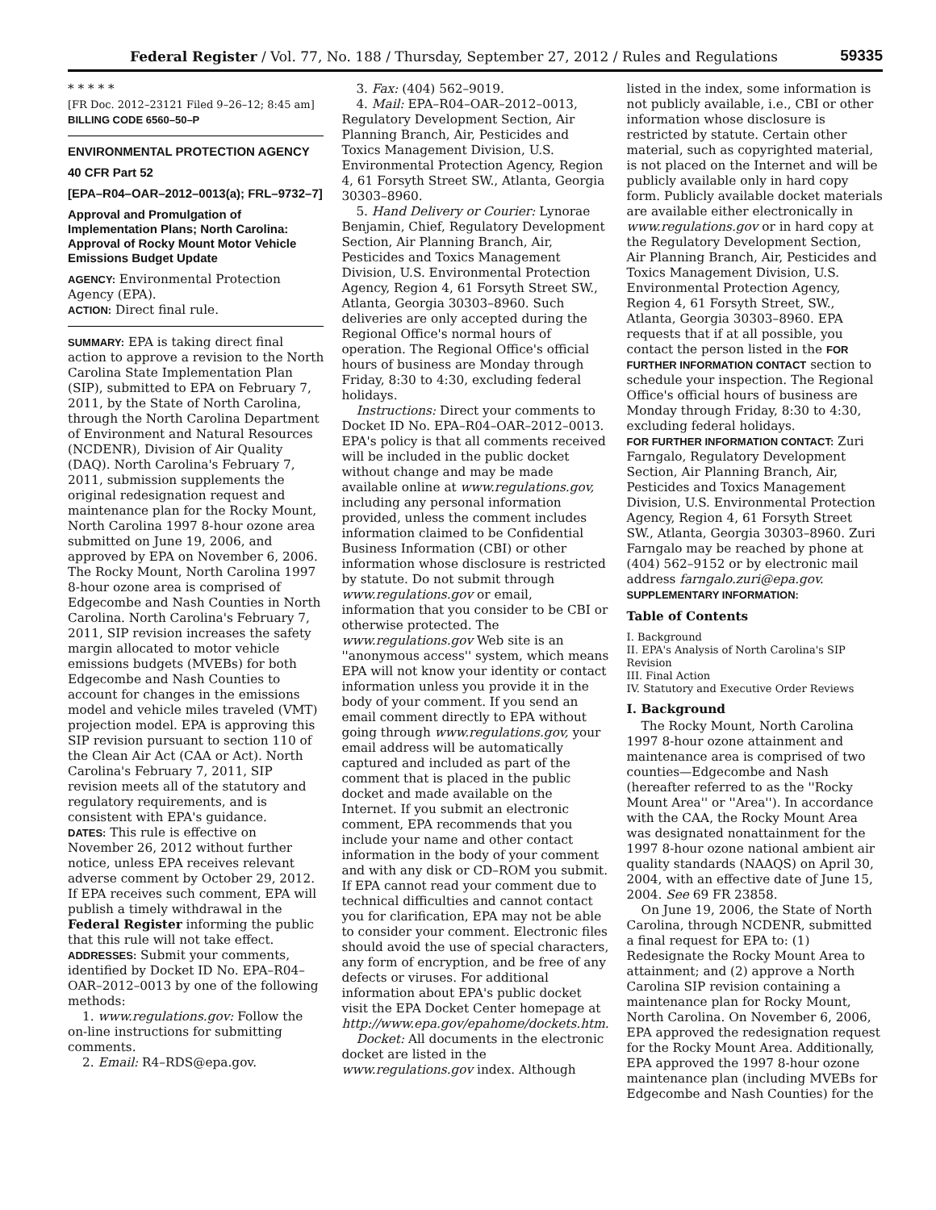Federal Register / Vol. 77, No. 188 / Thursday, September 27, 2012 / Rules and Regulations 59335
* * * * *
[FR Doc. 2012–23121 Filed 9–26–12; 8:45 am]
BILLING CODE 6560–50–P
ENVIRONMENTAL PROTECTION AGENCY
40 CFR Part 52
[EPA–R04–OAR–2012–0013(a); FRL–9732–7]
Approval and Promulgation of Implementation Plans; North Carolina: Approval of Rocky Mount Motor Vehicle Emissions Budget Update
AGENCY: Environmental Protection Agency (EPA).
ACTION: Direct final rule.
SUMMARY: EPA is taking direct final action to approve a revision to the North Carolina State Implementation Plan (SIP), submitted to EPA on February 7, 2011, by the State of North Carolina, through the North Carolina Department of Environment and Natural Resources (NCDENR), Division of Air Quality (DAQ). North Carolina's February 7, 2011, submission supplements the original redesignation request and maintenance plan for the Rocky Mount, North Carolina 1997 8-hour ozone area submitted on June 19, 2006, and approved by EPA on November 6, 2006. The Rocky Mount, North Carolina 1997 8-hour ozone area is comprised of Edgecombe and Nash Counties in North Carolina. North Carolina's February 7, 2011, SIP revision increases the safety margin allocated to motor vehicle emissions budgets (MVEBs) for both Edgecombe and Nash Counties to account for changes in the emissions model and vehicle miles traveled (VMT) projection model. EPA is approving this SIP revision pursuant to section 110 of the Clean Air Act (CAA or Act). North Carolina's February 7, 2011, SIP revision meets all of the statutory and regulatory requirements, and is consistent with EPA's guidance.
DATES: This rule is effective on November 26, 2012 without further notice, unless EPA receives relevant adverse comment by October 29, 2012. If EPA receives such comment, EPA will publish a timely withdrawal in the Federal Register informing the public that this rule will not take effect.
ADDRESSES: Submit your comments, identified by Docket ID No. EPA–R04–OAR–2012–0013 by one of the following methods:
1. www.regulations.gov: Follow the on-line instructions for submitting comments.
2. Email: R4–RDS@epa.gov.
3. Fax: (404) 562–9019.
4. Mail: EPA–R04–OAR–2012–0013, Regulatory Development Section, Air Planning Branch, Air, Pesticides and Toxics Management Division, U.S. Environmental Protection Agency, Region 4, 61 Forsyth Street SW., Atlanta, Georgia 30303–8960.
5. Hand Delivery or Courier: Lynorae Benjamin, Chief, Regulatory Development Section, Air Planning Branch, Air, Pesticides and Toxics Management Division, U.S. Environmental Protection Agency, Region 4, 61 Forsyth Street SW., Atlanta, Georgia 30303–8960. Such deliveries are only accepted during the Regional Office's normal hours of operation. The Regional Office's official hours of business are Monday through Friday, 8:30 to 4:30, excluding federal holidays.
Instructions: Direct your comments to Docket ID No. EPA–R04–OAR–2012–0013. EPA's policy is that all comments received will be included in the public docket without change and may be made available online at www.regulations.gov, including any personal information provided, unless the comment includes information claimed to be Confidential Business Information (CBI) or other information whose disclosure is restricted by statute. Do not submit through www.regulations.gov or email, information that you consider to be CBI or otherwise protected. The www.regulations.gov Web site is an ''anonymous access'' system, which means EPA will not know your identity or contact information unless you provide it in the body of your comment. If you send an email comment directly to EPA without going through www.regulations.gov, your email address will be automatically captured and included as part of the comment that is placed in the public docket and made available on the Internet. If you submit an electronic comment, EPA recommends that you include your name and other contact information in the body of your comment and with any disk or CD–ROM you submit. If EPA cannot read your comment due to technical difficulties and cannot contact you for clarification, EPA may not be able to consider your comment. Electronic files should avoid the use of special characters, any form of encryption, and be free of any defects or viruses. For additional information about EPA's public docket visit the EPA Docket Center homepage at http://www.epa.gov/epahome/dockets.htm.
Docket: All documents in the electronic docket are listed in the www.regulations.gov index. Although
listed in the index, some information is not publicly available, i.e., CBI or other information whose disclosure is restricted by statute. Certain other material, such as copyrighted material, is not placed on the Internet and will be publicly available only in hard copy form. Publicly available docket materials are available either electronically in www.regulations.gov or in hard copy at the Regulatory Development Section, Air Planning Branch, Air, Pesticides and Toxics Management Division, U.S. Environmental Protection Agency, Region 4, 61 Forsyth Street, SW., Atlanta, Georgia 30303–8960. EPA requests that if at all possible, you contact the person listed in the FOR FURTHER INFORMATION CONTACT section to schedule your inspection. The Regional Office's official hours of business are Monday through Friday, 8:30 to 4:30, excluding federal holidays.
FOR FURTHER INFORMATION CONTACT: Zuri Farngalo, Regulatory Development Section, Air Planning Branch, Air, Pesticides and Toxics Management Division, U.S. Environmental Protection Agency, Region 4, 61 Forsyth Street SW., Atlanta, Georgia 30303–8960. Zuri Farngalo may be reached by phone at (404) 562–9152 or by electronic mail address farngalo.zuri@epa.gov.
SUPPLEMENTARY INFORMATION:
Table of Contents
I. Background
II. EPA's Analysis of North Carolina's SIP Revision
III. Final Action
IV. Statutory and Executive Order Reviews
I. Background
The Rocky Mount, North Carolina 1997 8-hour ozone attainment and maintenance area is comprised of two counties—Edgecombe and Nash (hereafter referred to as the ''Rocky Mount Area'' or ''Area''). In accordance with the CAA, the Rocky Mount Area was designated nonattainment for the 1997 8-hour ozone national ambient air quality standards (NAAQS) on April 30, 2004, with an effective date of June 15, 2004. See 69 FR 23858.
On June 19, 2006, the State of North Carolina, through NCDENR, submitted a final request for EPA to: (1) Redesignate the Rocky Mount Area to attainment; and (2) approve a North Carolina SIP revision containing a maintenance plan for Rocky Mount, North Carolina. On November 6, 2006, EPA approved the redesignation request for the Rocky Mount Area. Additionally, EPA approved the 1997 8-hour ozone maintenance plan (including MVEBs for Edgecombe and Nash Counties) for the